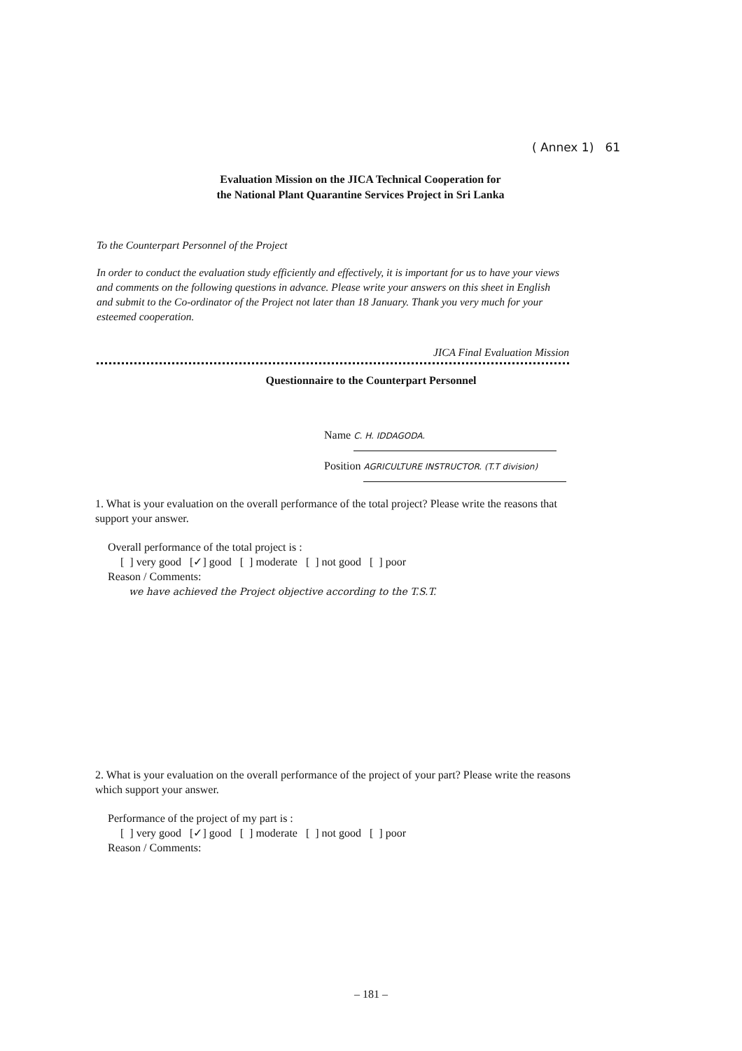( Annex 1) 61
Evaluation Mission on the JICA Technical Cooperation for
the National Plant Quarantine Services Project in Sri Lanka
To the Counterpart Personnel of the Project
In order to conduct the evaluation study efficiently and effectively, it is important for us to have your views and comments on the following questions in advance. Please write your answers on this sheet in English and submit to the Co-ordinator of the Project not later than 18 January. Thank you very much for your esteemed cooperation.
JICA Final Evaluation Mission
Questionnaire to the Counterpart Personnel
Name C. H. IDDAGODA.
Position AGRICULTURE INSTRUCTOR. (T.T division)
1. What is your evaluation on the overall performance of the total project? Please write the reasons that support your answer.
Overall performance of the total project is :
[ ] very good [✓] good [ ] moderate [ ] not good [ ] poor
Reason / Comments:
we have achieved the Project objective according to the T.S.T.
2. What is your evaluation on the overall performance of the project of your part? Please write the reasons which support your answer.
Performance of the project of my part is :
[ ] very good [✓] good [ ] moderate [ ] not good [ ] poor
Reason / Comments:
– 181 –